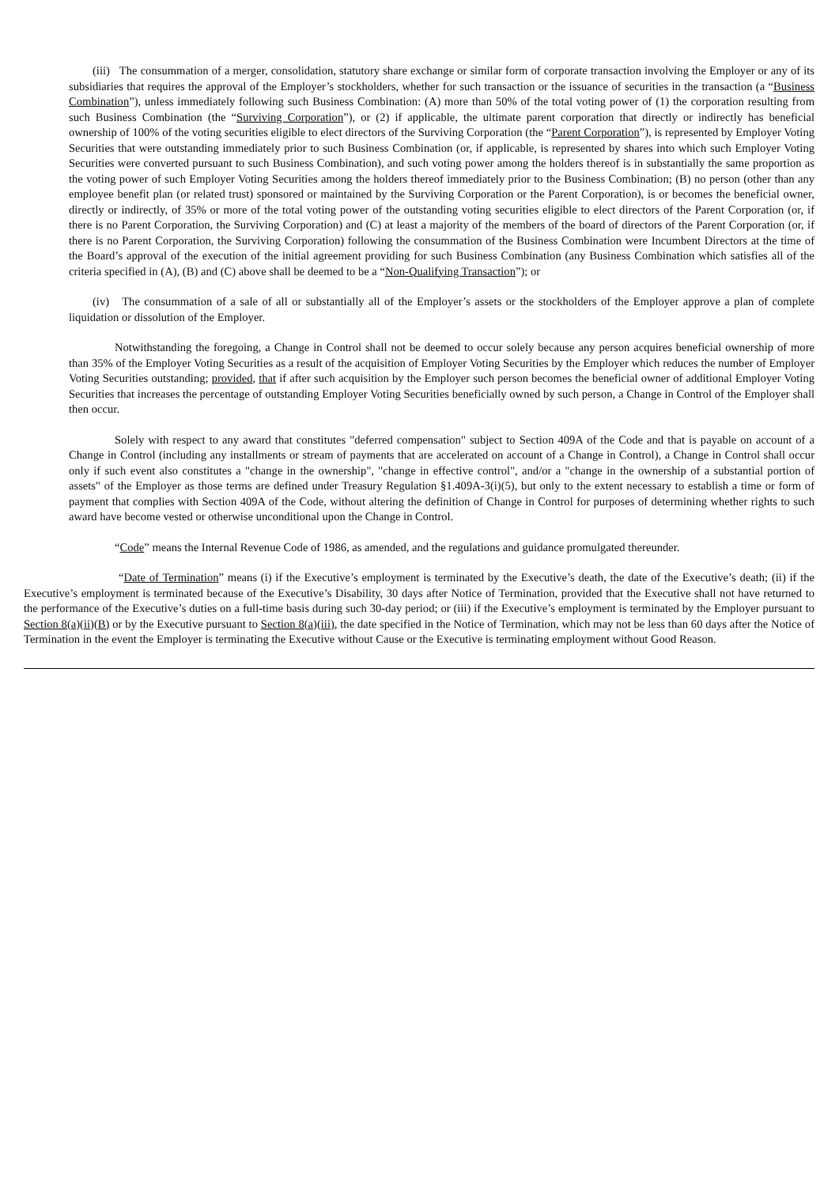(iii) The consummation of a merger, consolidation, statutory share exchange or similar form of corporate transaction involving the Employer or any of its subsidiaries that requires the approval of the Employer’s stockholders, whether for such transaction or the issuance of securities in the transaction (a “Business Combination”), unless immediately following such Business Combination: (A) more than 50% of the total voting power of (1) the corporation resulting from such Business Combination (the “Surviving Corporation”), or (2) if applicable, the ultimate parent corporation that directly or indirectly has beneficial ownership of 100% of the voting securities eligible to elect directors of the Surviving Corporation (the “Parent Corporation”), is represented by Employer Voting Securities that were outstanding immediately prior to such Business Combination (or, if applicable, is represented by shares into which such Employer Voting Securities were converted pursuant to such Business Combination), and such voting power among the holders thereof is in substantially the same proportion as the voting power of such Employer Voting Securities among the holders thereof immediately prior to the Business Combination; (B) no person (other than any employee benefit plan (or related trust) sponsored or maintained by the Surviving Corporation or the Parent Corporation), is or becomes the beneficial owner, directly or indirectly, of 35% or more of the total voting power of the outstanding voting securities eligible to elect directors of the Parent Corporation (or, if there is no Parent Corporation, the Surviving Corporation) and (C) at least a majority of the members of the board of directors of the Parent Corporation (or, if there is no Parent Corporation, the Surviving Corporation) following the consummation of the Business Combination were Incumbent Directors at the time of the Board’s approval of the execution of the initial agreement providing for such Business Combination (any Business Combination which satisfies all of the criteria specified in (A), (B) and (C) above shall be deemed to be a “Non-Qualifying Transaction”); or
(iv) The consummation of a sale of all or substantially all of the Employer’s assets or the stockholders of the Employer approve a plan of complete liquidation or dissolution of the Employer.
Notwithstanding the foregoing, a Change in Control shall not be deemed to occur solely because any person acquires beneficial ownership of more than 35% of the Employer Voting Securities as a result of the acquisition of Employer Voting Securities by the Employer which reduces the number of Employer Voting Securities outstanding; provided, that if after such acquisition by the Employer such person becomes the beneficial owner of additional Employer Voting Securities that increases the percentage of outstanding Employer Voting Securities beneficially owned by such person, a Change in Control of the Employer shall then occur.
Solely with respect to any award that constitutes "deferred compensation" subject to Section 409A of the Code and that is payable on account of a Change in Control (including any installments or stream of payments that are accelerated on account of a Change in Control), a Change in Control shall occur only if such event also constitutes a "change in the ownership", "change in effective control", and/or a "change in the ownership of a substantial portion of assets" of the Employer as those terms are defined under Treasury Regulation §1.409A-3(i)(5), but only to the extent necessary to establish a time or form of payment that complies with Section 409A of the Code, without altering the definition of Change in Control for purposes of determining whether rights to such award have become vested or otherwise unconditional upon the Change in Control.
“Code” means the Internal Revenue Code of 1986, as amended, and the regulations and guidance promulgated thereunder.
“Date of Termination” means (i) if the Executive’s employment is terminated by the Executive’s death, the date of the Executive’s death; (ii) if the Executive’s employment is terminated because of the Executive’s Disability, 30 days after Notice of Termination, provided that the Executive shall not have returned to the performance of the Executive’s duties on a full-time basis during such 30-day period; or (iii) if the Executive’s employment is terminated by the Employer pursuant to Section 8(a)(ii)(B) or by the Executive pursuant to Section 8(a)(iii), the date specified in the Notice of Termination, which may not be less than 60 days after the Notice of Termination in the event the Employer is terminating the Executive without Cause or the Executive is terminating employment without Good Reason.